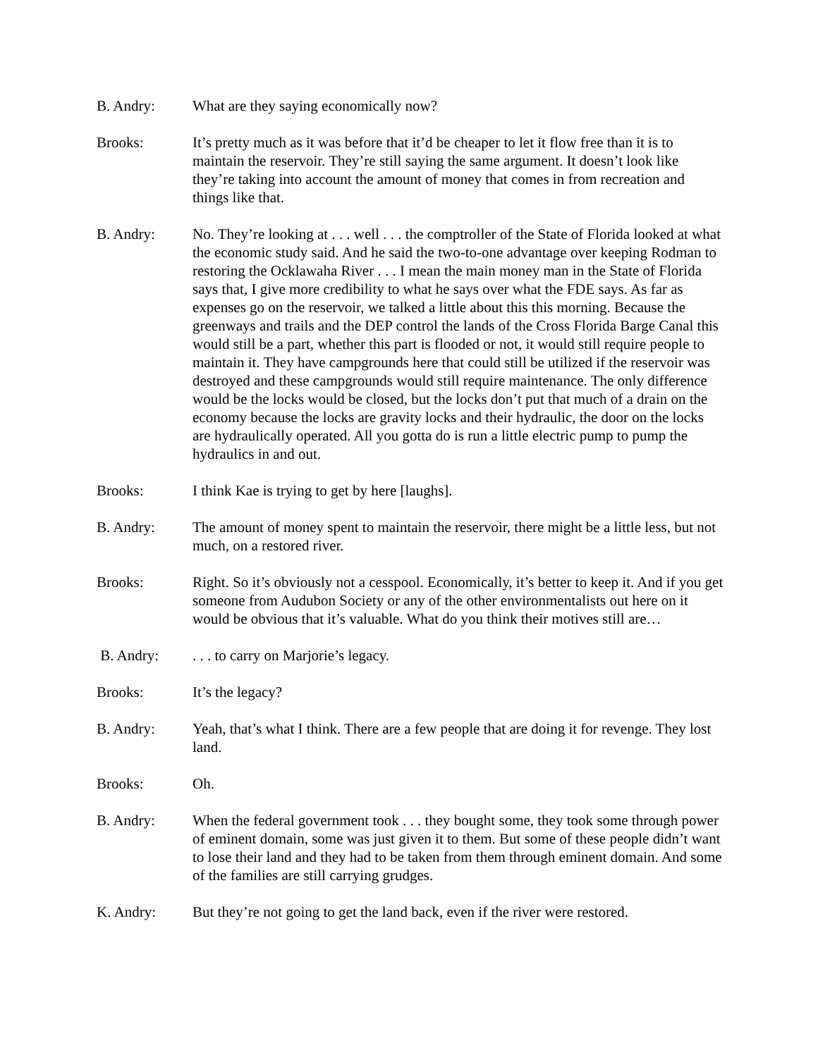B. Andry: What are they saying economically now?
Brooks: It’s pretty much as it was before that it’d be cheaper to let it flow free than it is to maintain the reservoir. They’re still saying the same argument. It doesn’t look like they’re taking into account the amount of money that comes in from recreation and things like that.
B. Andry: No. They’re looking at . . . well . . . the comptroller of the State of Florida looked at what the economic study said. And he said the two-to-one advantage over keeping Rodman to restoring the Ocklawaha River . . . I mean the main money man in the State of Florida says that, I give more credibility to what he says over what the FDE says. As far as expenses go on the reservoir, we talked a little about this this morning. Because the greenways and trails and the DEP control the lands of the Cross Florida Barge Canal this would still be a part, whether this part is flooded or not, it would still require people to maintain it. They have campgrounds here that could still be utilized if the reservoir was destroyed and these campgrounds would still require maintenance. The only difference would be the locks would be closed, but the locks don’t put that much of a drain on the economy because the locks are gravity locks and their hydraulic, the door on the locks are hydraulically operated. All you gotta do is run a little electric pump to pump the hydraulics in and out.
Brooks: I think Kae is trying to get by here [laughs].
B. Andry: The amount of money spent to maintain the reservoir, there might be a little less, but not much, on a restored river.
Brooks: Right. So it’s obviously not a cesspool. Economically, it’s better to keep it. And if you get someone from Audubon Society or any of the other environmentalists out here on it would be obvious that it’s valuable. What do you think their motives still are…
B. Andry: . . . to carry on Marjorie’s legacy.
Brooks: It’s the legacy?
B. Andry: Yeah, that’s what I think. There are a few people that are doing it for revenge. They lost land.
Brooks: Oh.
B. Andry: When the federal government took . . . they bought some, they took some through power of eminent domain, some was just given it to them. But some of these people didn’t want to lose their land and they had to be taken from them through eminent domain. And some of the families are still carrying grudges.
K. Andry: But they’re not going to get the land back, even if the river were restored.